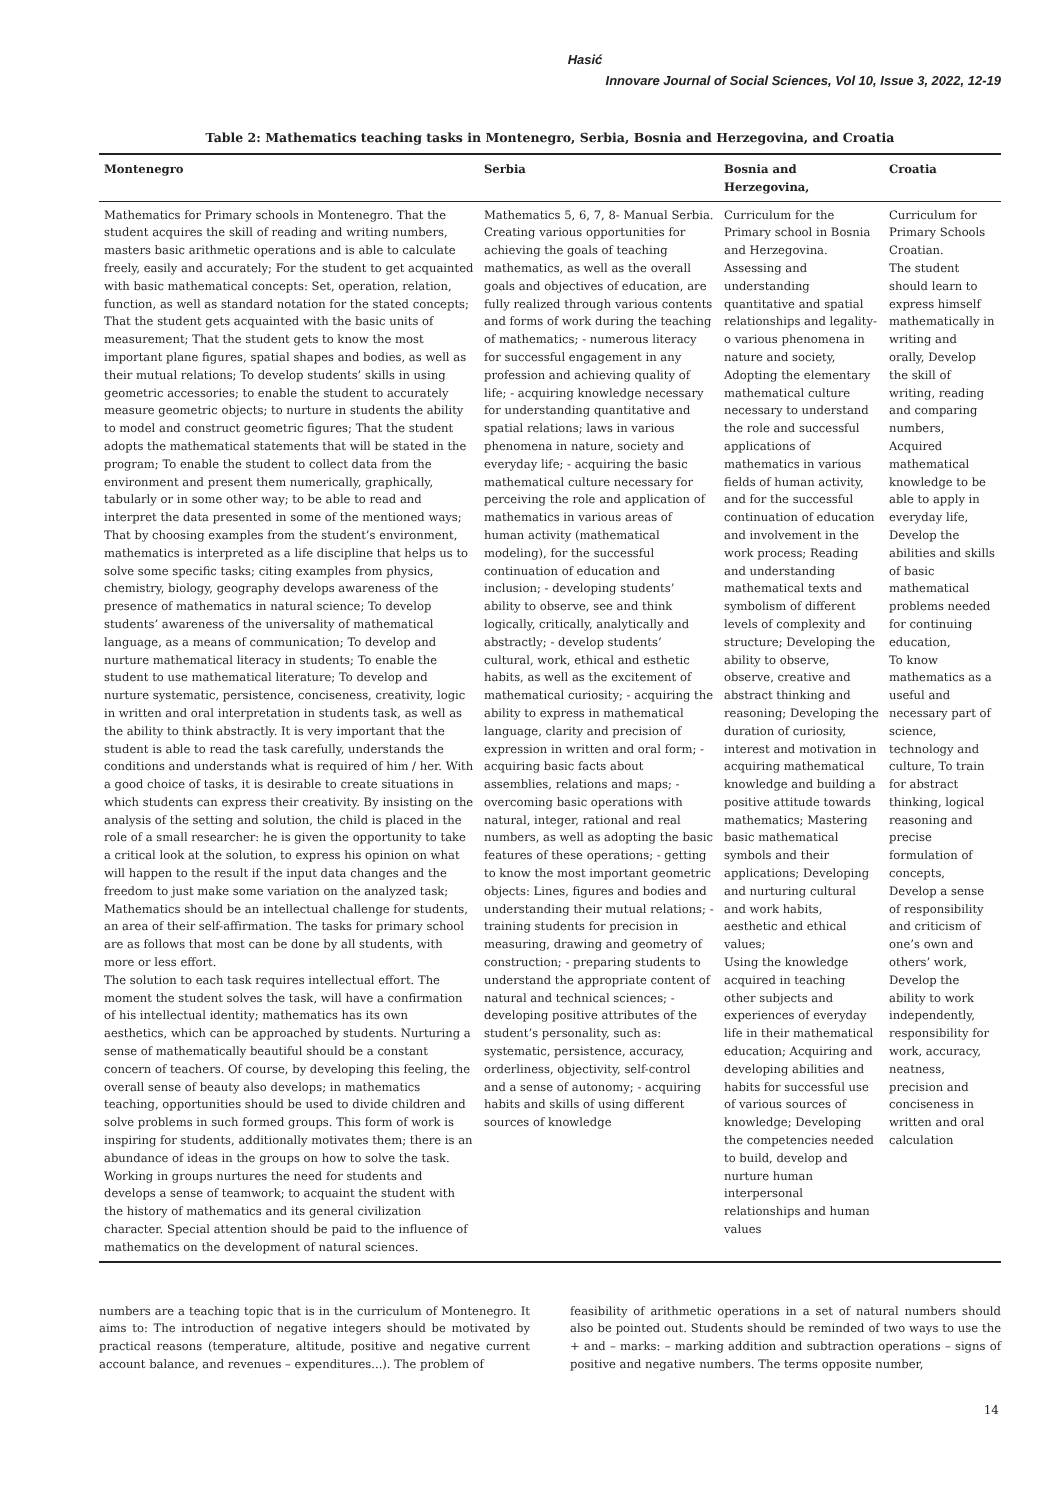Hasić
Innovare Journal of Social Sciences, Vol 10, Issue 3, 2022, 12-19
Table 2: Mathematics teaching tasks in Montenegro, Serbia, Bosnia and Herzegovina, and Croatia
| Montenegro | Serbia | Bosnia and Herzegovina, | Croatia |
| --- | --- | --- | --- |
| Mathematics for Primary schools in Montenegro. That the student acquires the skill of reading and writing numbers, masters basic arithmetic operations and is able to calculate freely, easily and accurately; For the student to get acquainted with basic mathematical concepts: Set, operation, relation, function, as well as standard notation for the stated concepts; That the student gets acquainted with the basic units of measurement; That the student gets to know the most important plane figures, spatial shapes and bodies, as well as their mutual relations; To develop students’ skills in using geometric accessories; to enable the student to accurately measure geometric objects; to nurture in students the ability to model and construct geometric figures; That the student adopts the mathematical statements that will be stated in the program; To enable the student to collect data from the environment and present them numerically, graphically, tabularly or in some other way; to be able to read and interpret the data presented in some of the mentioned ways; That by choosing examples from the student’s environment, mathematics is interpreted as a life discipline that helps us to solve some specific tasks; citing examples from physics, chemistry, biology, geography develops awareness of the presence of mathematics in natural science; To develop students’ awareness of the universality of mathematical language, as a means of communication; To develop and nurture mathematical literacy in students; To enable the student to use mathematical literature; To develop and nurture systematic, persistence, conciseness, creativity, logic in written and oral interpretation in students task, as well as the ability to think abstractly. It is very important that the student is able to read the task carefully, understands the conditions and understands what is required of him / her. With a good choice of tasks, it is desirable to create situations in which students can express their creativity. By insisting on the analysis of the setting and solution, the child is placed in the role of a small researcher: he is given the opportunity to take a critical look at the solution, to express his opinion on what will happen to the result if the input data changes and the freedom to just make some variation on the analyzed task; Mathematics should be an intellectual challenge for students, an area of their self-affirmation. The tasks for primary school are as follows that most can be done by all students, with more or less effort. The solution to each task requires intellectual effort. The moment the student solves the task, will have a confirmation of his intellectual identity; mathematics has its own aesthetics, which can be approached by students. Nurturing a sense of mathematically beautiful should be a constant concern of teachers. Of course, by developing this feeling, the overall sense of beauty also develops; in mathematics teaching, opportunities should be used to divide children and solve problems in such formed groups. This form of work is inspiring for students, additionally motivates them; there is an abundance of ideas in the groups on how to solve the task. Working in groups nurtures the need for students and develops a sense of teamwork; to acquaint the student with the history of mathematics and its general civilization character. Special attention should be paid to the influence of mathematics on the development of natural sciences. | Mathematics 5, 6, 7, 8- Manual Serbia. Creating various opportunities for achieving the goals of teaching mathematics, as well as the overall goals and objectives of education, are fully realized through various contents and forms of work during the teaching of mathematics; - numerous literacy for successful engagement in any profession and achieving quality of life; - acquiring knowledge necessary for understanding quantitative and spatial relations; laws in various phenomena in nature, society and everyday life; - acquiring the basic mathematical culture necessary for perceiving the role and application of mathematics in various areas of human activity (mathematical modeling), for the successful continuation of education and inclusion; - developing students’ ability to observe, see and think logically, critically, analytically and abstractly; - develop students’ cultural, work, ethical and esthetic habits, as well as the excitement of mathematical curiosity; - acquiring the ability to express in mathematical language, clarity and precision of expression in written and oral form; - acquiring basic facts about assemblies, relations and maps; - overcoming basic operations with natural, integer, rational and real numbers, as well as adopting the basic features of these operations; - getting to know the most important geometric objects: Lines, figures and bodies and understanding their mutual relations; - training students for precision in measuring, drawing and geometry of construction; - preparing students to understand the appropriate content of natural and technical sciences; - developing positive attributes of the student’s personality, such as: systematic, persistence, accuracy, orderliness, objectivity, self-control and a sense of autonomy; - acquiring habits and skills of using different sources of knowledge | Curriculum for the Primary school in Bosnia and Herzegovina. Assessing and understanding quantitative and spatial relationships and legality-o various phenomena in nature and society, Adopting the elementary mathematical culture necessary to understand the role and successful applications of mathematics in various fields of human activity, and for the successful continuation of education and involvement in the work process; Reading and understanding mathematical texts and symbolism of different levels of complexity and structure; Developing the ability to observe, observe, creative and abstract thinking and reasoning; Developing the duration of curiosity, interest and motivation in acquiring mathematical knowledge and building a positive attitude towards mathematics; Mastering basic mathematical symbols and their applications; Developing and nurturing cultural and work habits, aesthetic and ethical values; Using the knowledge acquired in teaching other subjects and experiences of everyday life in their mathematical education; Acquiring and developing abilities and habits for successful use of various sources of knowledge; Developing the competencies needed to build, develop and nurture human interpersonal relationships and human values | Curriculum for Primary Schools Croatian. The student should learn to express himself mathematically in writing and orally, Develop the skill of writing, reading and comparing numbers, Acquired mathematical knowledge to be able to apply in everyday life, Develop the abilities and skills of basic mathematical problems needed for continuing education, To know mathematics as a useful and necessary part of science, technology and culture, To train for abstract thinking, logical reasoning and precise formulation of concepts, Develop a sense of responsibility and criticism of one’s own and others’ work, Develop the ability to work independently, responsibility for work, accuracy, neatness, precision and conciseness in written and oral calculation |
numbers are a teaching topic that is in the curriculum of Montenegro. It aims to: The introduction of negative integers should be motivated by practical reasons (temperature, altitude, positive and negative current account balance, and revenues – expenditures...). The problem of
feasibility of arithmetic operations in a set of natural numbers should also be pointed out. Students should be reminded of two ways to use the + and – marks: – marking addition and subtraction operations – signs of positive and negative numbers. The terms opposite number,
14